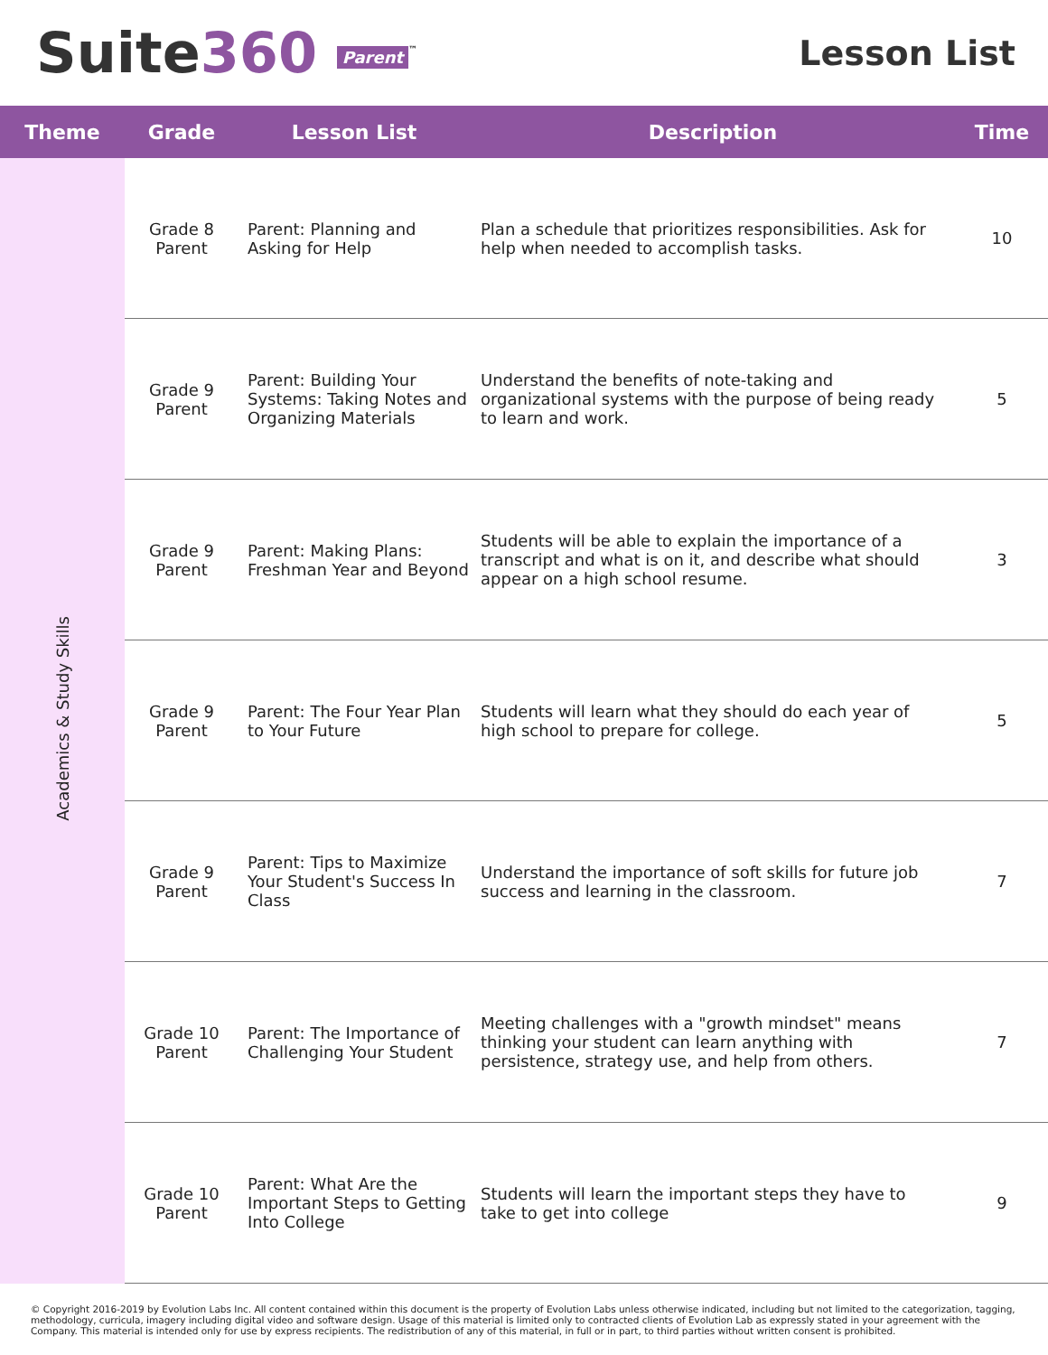Suite360 Parent<sup>™</sup>
Lesson List
| Theme | Grade | Lesson List | Description | Time |
| --- | --- | --- | --- | --- |
| Academics & Study Skills | Grade 8 Parent | Parent: Planning and Asking for Help | Plan a schedule that prioritizes responsibilities. Ask for help when needed to accomplish tasks. | 10 |
| | Grade 9 Parent | Parent: Building Your Systems: Taking Notes and Organizing Materials | Understand the benefits of note-taking and organizational systems with the purpose of being ready to learn and work. | 5 |
| | Grade 9 Parent | Parent: Making Plans: Freshman Year and Beyond | Students will be able to explain the importance of a transcript and what is on it, and describe what should appear on a high school resume. | 3 |
| | Grade 9 Parent | Parent: The Four Year Plan to Your Future | Students will learn what they should do each year of high school to prepare for college. | 5 |
| | Grade 9 Parent | Parent: Tips to Maximize Your Student's Success In Class | Understand the importance of soft skills for future job success and learning in the classroom. | 7 |
| | Grade 10 Parent | Parent: The Importance of Challenging Your Student | Meeting challenges with a "growth mindset" means thinking your student can learn anything with persistence, strategy use, and help from others. | 7 |
| | Grade 10 Parent | Parent: What Are the Important Steps to Getting Into College | Students will learn the important steps they have to take to get into college | 9 |
© Copyright 2016-2019 by Evolution Labs Inc. All content contained within this document is the property of Evolution Labs unless otherwise indicated, including but not limited to the categorization, tagging, methodology, curricula, imagery including digital video and software design. Usage of this material is limited only to contracted clients of Evolution Lab as expressly stated in your agreement with the Company. This material is intended only for use by express recipients. The redistribution of any of this material, in full or in part, to third parties without written consent is prohibited.